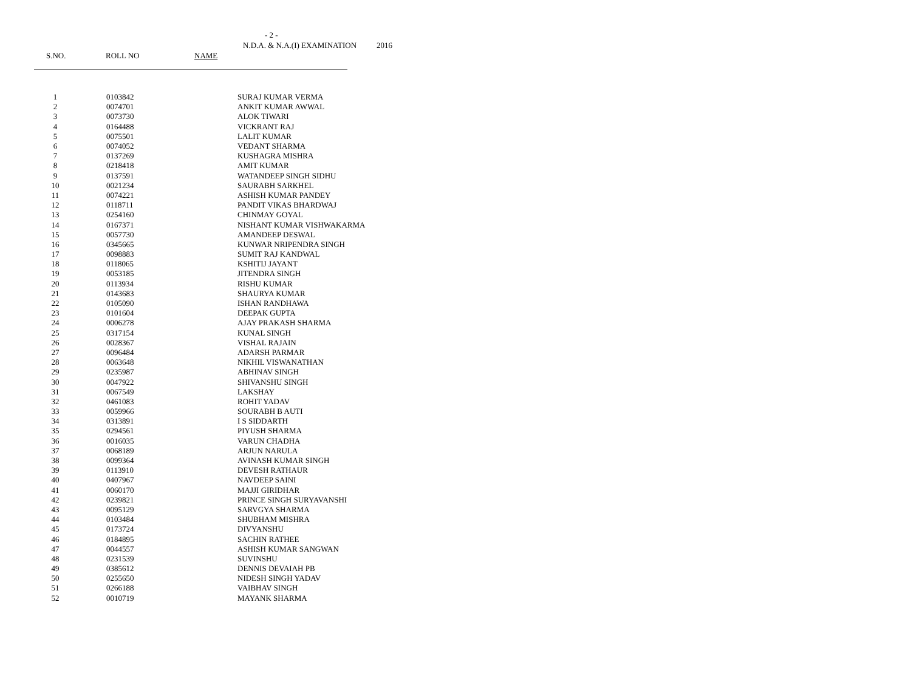- 2 -
N.D.A. & N.A.(I) EXAMINATION 2016
S.NO. ROLL NO NAME
| 1 | 0103842 | SURAJ KUMAR VERMA |
| 2 | 0074701 | ANKIT KUMAR AWWAL |
| 3 | 0073730 | ALOK TIWARI |
| 4 | 0164488 | VICKRANT RAJ |
| 5 | 0075501 | LALIT KUMAR |
| 6 | 0074052 | VEDANT SHARMA |
| 7 | 0137269 | KUSHAGRA MISHRA |
| 8 | 0218418 | AMIT KUMAR |
| 9 | 0137591 | WATANDEEP SINGH SIDHU |
| 10 | 0021234 | SAURABH SARKHEL |
| 11 | 0074221 | ASHISH KUMAR PANDEY |
| 12 | 0118711 | PANDIT VIKAS BHARDWAJ |
| 13 | 0254160 | CHINMAY GOYAL |
| 14 | 0167371 | NISHANT KUMAR VISHWAKARMA |
| 15 | 0057730 | AMANDEEP DESWAL |
| 16 | 0345665 | KUNWAR NRIPENDRA SINGH |
| 17 | 0098883 | SUMIT RAJ KANDWAL |
| 18 | 0118065 | KSHITIJ JAYANT |
| 19 | 0053185 | JITENDRA SINGH |
| 20 | 0113934 | RISHU KUMAR |
| 21 | 0143683 | SHAURYA KUMAR |
| 22 | 0105090 | ISHAN RANDHAWA |
| 23 | 0101604 | DEEPAK GUPTA |
| 24 | 0006278 | AJAY PRAKASH SHARMA |
| 25 | 0317154 | KUNAL SINGH |
| 26 | 0028367 | VISHAL RAJAIN |
| 27 | 0096484 | ADARSH PARMAR |
| 28 | 0063648 | NIKHIL VISWANATHAN |
| 29 | 0235987 | ABHINAV SINGH |
| 30 | 0047922 | SHIVANSHU SINGH |
| 31 | 0067549 | LAKSHAY |
| 32 | 0461083 | ROHIT YADAV |
| 33 | 0059966 | SOURABH B AUTI |
| 34 | 0313891 | I S SIDDARTH |
| 35 | 0294561 | PIYUSH SHARMA |
| 36 | 0016035 | VARUN CHADHA |
| 37 | 0068189 | ARJUN NARULA |
| 38 | 0099364 | AVINASH KUMAR SINGH |
| 39 | 0113910 | DEVESH RATHAUR |
| 40 | 0407967 | NAVDEEP SAINI |
| 41 | 0060170 | MAJJI GIRIDHAR |
| 42 | 0239821 | PRINCE SINGH SURYAVANSHI |
| 43 | 0095129 | SARVGYA SHARMA |
| 44 | 0103484 | SHUBHAM MISHRA |
| 45 | 0173724 | DIVYANSHU |
| 46 | 0184895 | SACHIN RATHEE |
| 47 | 0044557 | ASHISH KUMAR SANGWAN |
| 48 | 0231539 | SUVINSHU |
| 49 | 0385612 | DENNIS DEVAIAH PB |
| 50 | 0255650 | NIDESH SINGH YADAV |
| 51 | 0266188 | VAIBHAV SINGH |
| 52 | 0010719 | MAYANK SHARMA |